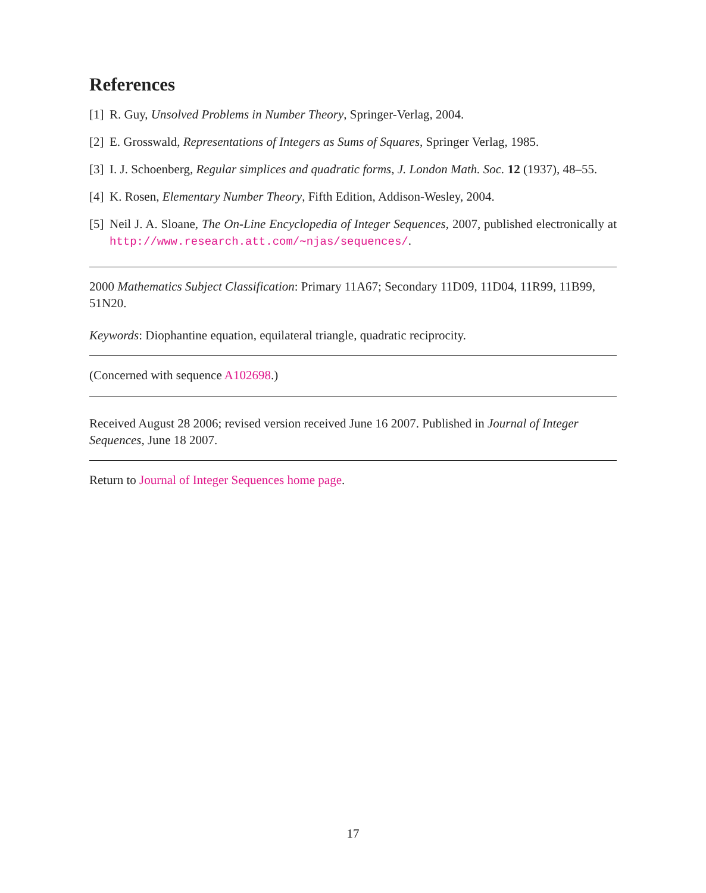References
[1] R. Guy, Unsolved Problems in Number Theory, Springer-Verlag, 2004.
[2] E. Grosswald, Representations of Integers as Sums of Squares, Springer Verlag, 1985.
[3] I. J. Schoenberg, Regular simplices and quadratic forms, J. London Math. Soc. 12 (1937), 48–55.
[4] K. Rosen, Elementary Number Theory, Fifth Edition, Addison-Wesley, 2004.
[5] Neil J. A. Sloane, The On-Line Encyclopedia of Integer Sequences, 2007, published electronically at http://www.research.att.com/∼njas/sequences/.
2000 Mathematics Subject Classification: Primary 11A67; Secondary 11D09, 11D04, 11R99, 11B99, 51N20.
Keywords: Diophantine equation, equilateral triangle, quadratic reciprocity.
(Concerned with sequence A102698.)
Received August 28 2006; revised version received June 16 2007. Published in Journal of Integer Sequences, June 18 2007.
Return to Journal of Integer Sequences home page.
17